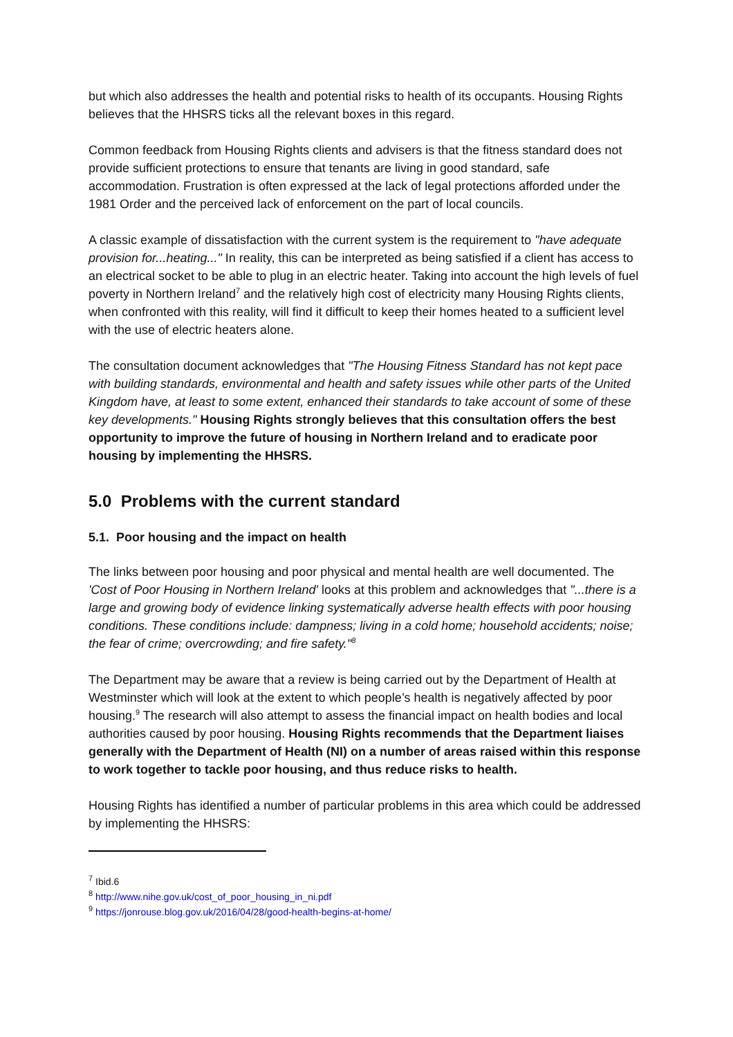but which also addresses the health and potential risks to health of its occupants. Housing Rights believes that the HHSRS ticks all the relevant boxes in this regard.
Common feedback from Housing Rights clients and advisers is that the fitness standard does not provide sufficient protections to ensure that tenants are living in good standard, safe accommodation. Frustration is often expressed at the lack of legal protections afforded under the 1981 Order and the perceived lack of enforcement on the part of local councils.
A classic example of dissatisfaction with the current system is the requirement to "have adequate provision for...heating..." In reality, this can be interpreted as being satisfied if a client has access to an electrical socket to be able to plug in an electric heater. Taking into account the high levels of fuel poverty in Northern Ireland<sup>7</sup> and the relatively high cost of electricity many Housing Rights clients, when confronted with this reality, will find it difficult to keep their homes heated to a sufficient level with the use of electric heaters alone.
The consultation document acknowledges that "The Housing Fitness Standard has not kept pace with building standards, environmental and health and safety issues while other parts of the United Kingdom have, at least to some extent, enhanced their standards to take account of some of these key developments." Housing Rights strongly believes that this consultation offers the best opportunity to improve the future of housing in Northern Ireland and to eradicate poor housing by implementing the HHSRS.
5.0 Problems with the current standard
5.1. Poor housing and the impact on health
The links between poor housing and poor physical and mental health are well documented. The 'Cost of Poor Housing in Northern Ireland' looks at this problem and acknowledges that "...there is a large and growing body of evidence linking systematically adverse health effects with poor housing conditions. These conditions include: dampness; living in a cold home; household accidents; noise; the fear of crime; overcrowding; and fire safety."<sup>8</sup>
The Department may be aware that a review is being carried out by the Department of Health at Westminster which will look at the extent to which people’s health is negatively affected by poor housing.<sup>9</sup> The research will also attempt to assess the financial impact on health bodies and local authorities caused by poor housing. Housing Rights recommends that the Department liaises generally with the Department of Health (NI) on a number of areas raised within this response to work together to tackle poor housing, and thus reduce risks to health.
Housing Rights has identified a number of particular problems in this area which could be addressed by implementing the HHSRS:
<sup>7</sup> Ibid.6
<sup>8</sup> http://www.nihe.gov.uk/cost_of_poor_housing_in_ni.pdf
<sup>9</sup> https://jonrouse.blog.gov.uk/2016/04/28/good-health-begins-at-home/